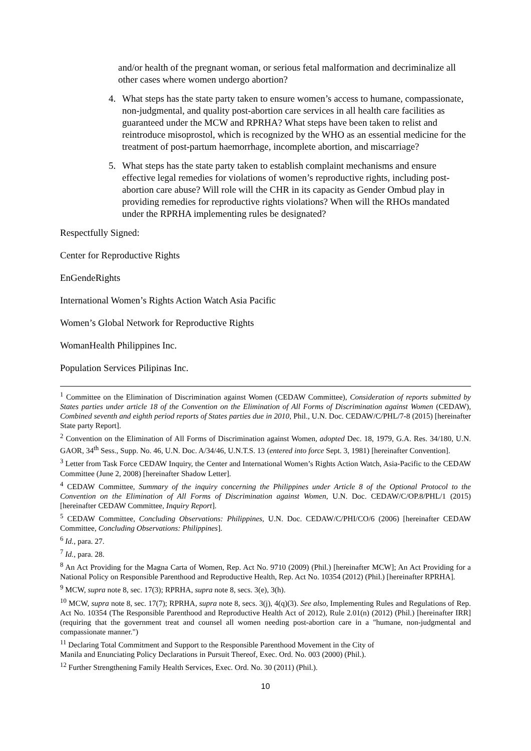and/or health of the pregnant woman, or serious fetal malformation and decriminalize all other cases where women undergo abortion?
4. What steps has the state party taken to ensure women’s access to humane, compassionate, non-judgmental, and quality post-abortion care services in all health care facilities as guaranteed under the MCW and RPRHA? What steps have been taken to relist and reintroduce misoprostol, which is recognized by the WHO as an essential medicine for the treatment of post-partum haemorrhage, incomplete abortion, and miscarriage?
5. What steps has the state party taken to establish complaint mechanisms and ensure effective legal remedies for violations of women’s reproductive rights, including post-abortion care abuse? Will role will the CHR in its capacity as Gender Ombud play in providing remedies for reproductive rights violations? When will the RHOs mandated under the RPRHA implementing rules be designated?
Respectfully Signed:
Center for Reproductive Rights
EnGendeRights
International Women’s Rights Action Watch Asia Pacific
Women’s Global Network for Reproductive Rights
WomanHealth Philippines Inc.
Population Services Pilipinas Inc.
<sup>1</sup> Committee on the Elimination of Discrimination against Women (CEDAW Committee), Consideration of reports submitted by States parties under article 18 of the Convention on the Elimination of All Forms of Discrimination against Women (CEDAW), Combined seventh and eighth period reports of States parties due in 2010, Phil., U.N. Doc. CEDAW/C/PHL/7-8 (2015) [hereinafter State party Report].
<sup>2</sup> Convention on the Elimination of All Forms of Discrimination against Women, adopted Dec. 18, 1979, G.A. Res. 34/180, U.N. GAOR, 34<sup>th</sup> Sess., Supp. No. 46, U.N. Doc. A/34/46, U.N.T.S. 13 (entered into force Sept. 3, 1981) [hereinafter Convention].
<sup>3</sup> Letter from Task Force CEDAW Inquiry, the Center and International Women’s Rights Action Watch, Asia-Pacific to the CEDAW Committee (June 2, 2008) [hereinafter Shadow Letter].
<sup>4</sup> CEDAW Committee, Summary of the inquiry concerning the Philippines under Article 8 of the Optional Protocol to the Convention on the Elimination of All Forms of Discrimination against Women, U.N. Doc. CEDAW/C/OP.8/PHL/1 (2015) [hereinafter CEDAW Committee, Inquiry Report].
<sup>5</sup> CEDAW Committee, Concluding Observations: Philippines, U.N. Doc. CEDAW/C/PHI/CO/6 (2006) [hereinafter CEDAW Committee, Concluding Observations: Philippines].
<sup>6</sup> Id., para. 27.
<sup>7</sup> Id., para. 28.
<sup>8</sup> An Act Providing for the Magna Carta of Women, Rep. Act No. 9710 (2009) (Phil.) [hereinafter MCW]; An Act Providing for a National Policy on Responsible Parenthood and Reproductive Health, Rep. Act No. 10354 (2012) (Phil.) [hereinafter RPRHA].
<sup>9</sup> MCW, supra note 8, sec. 17(3); RPRHA, supra note 8, secs. 3(e), 3(h).
<sup>10</sup> MCW, supra note 8, sec. 17(7); RPRHA, supra note 8, secs. 3(j), 4(q)(3). See also, Implementing Rules and Regulations of Rep. Act No. 10354 (The Responsible Parenthood and Reproductive Health Act of 2012), Rule 2.01(n) (2012) (Phil.) [hereinafter IRR] (requiring that the government treat and counsel all women needing post-abortion care in a "humane, non-judgmental and compassionate manner.")
<sup>11</sup> Declaring Total Commitment and Support to the Responsible Parenthood Movement in the City of
Manila and Enunciating Policy Declarations in Pursuit Thereof, Exec. Ord. No. 003 (2000) (Phil.).
<sup>12</sup> Further Strengthening Family Health Services, Exec. Ord. No. 30 (2011) (Phil.).
10